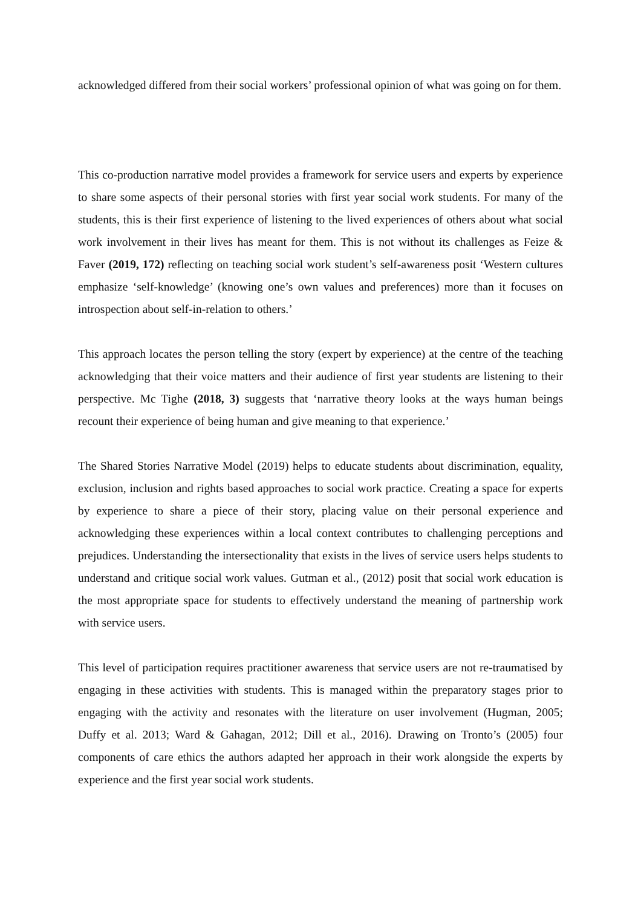acknowledged differed from their social workers’ professional opinion of what was going on for them.
This co-production narrative model provides a framework for service users and experts by experience to share some aspects of their personal stories with first year social work students. For many of the students, this is their first experience of listening to the lived experiences of others about what social work involvement in their lives has meant for them. This is not without its challenges as Feize & Faver (2019, 172) reflecting on teaching social work student’s self-awareness posit ‘Western cultures emphasize ‘self-knowledge’ (knowing one’s own values and preferences) more than it focuses on introspection about self-in-relation to others.’
This approach locates the person telling the story (expert by experience) at the centre of the teaching acknowledging that their voice matters and their audience of first year students are listening to their perspective. Mc Tighe (2018, 3) suggests that ‘narrative theory looks at the ways human beings recount their experience of being human and give meaning to that experience.’
The Shared Stories Narrative Model (2019) helps to educate students about discrimination, equality, exclusion, inclusion and rights based approaches to social work practice. Creating a space for experts by experience to share a piece of their story, placing value on their personal experience and acknowledging these experiences within a local context contributes to challenging perceptions and prejudices. Understanding the intersectionality that exists in the lives of service users helps students to understand and critique social work values. Gutman et al., (2012) posit that social work education is the most appropriate space for students to effectively understand the meaning of partnership work with service users.
This level of participation requires practitioner awareness that service users are not re-traumatised by engaging in these activities with students. This is managed within the preparatory stages prior to engaging with the activity and resonates with the literature on user involvement (Hugman, 2005; Duffy et al. 2013; Ward & Gahagan, 2012; Dill et al., 2016). Drawing on Tronto’s (2005) four components of care ethics the authors adapted her approach in their work alongside the experts by experience and the first year social work students.